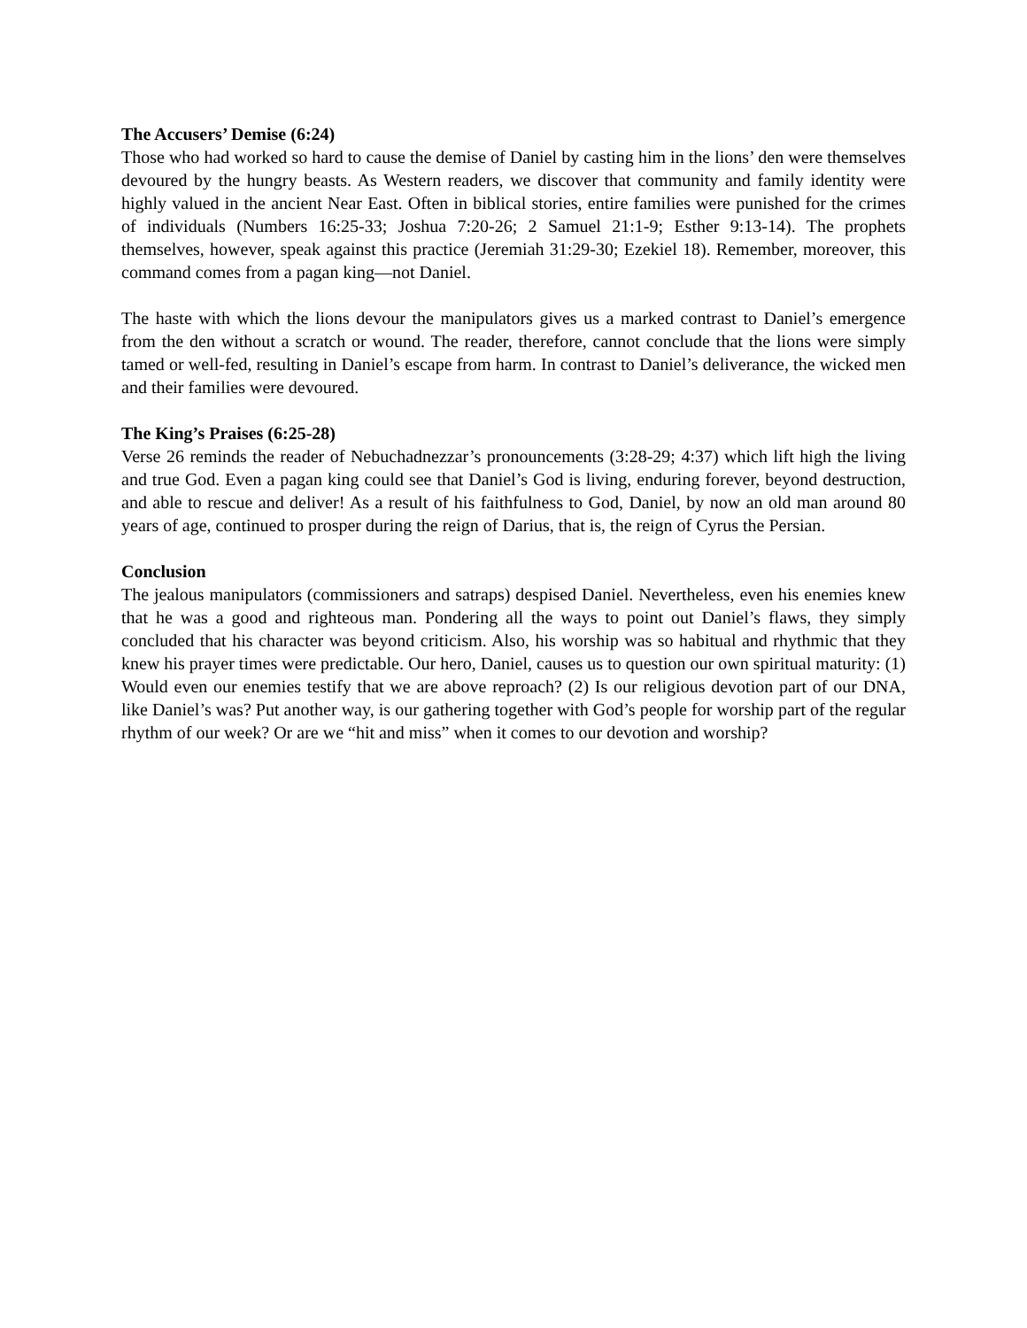The Accusers’ Demise (6:24)
Those who had worked so hard to cause the demise of Daniel by casting him in the lions’ den were themselves devoured by the hungry beasts. As Western readers, we discover that community and family identity were highly valued in the ancient Near East. Often in biblical stories, entire families were punished for the crimes of individuals (Numbers 16:25-33; Joshua 7:20-26; 2 Samuel 21:1-9; Esther 9:13-14). The prophets themselves, however, speak against this practice (Jeremiah 31:29-30; Ezekiel 18). Remember, moreover, this command comes from a pagan king—not Daniel.
The haste with which the lions devour the manipulators gives us a marked contrast to Daniel’s emergence from the den without a scratch or wound. The reader, therefore, cannot conclude that the lions were simply tamed or well-fed, resulting in Daniel’s escape from harm. In contrast to Daniel’s deliverance, the wicked men and their families were devoured.
The King’s Praises (6:25-28)
Verse 26 reminds the reader of Nebuchadnezzar’s pronouncements (3:28-29; 4:37) which lift high the living and true God. Even a pagan king could see that Daniel’s God is living, enduring forever, beyond destruction, and able to rescue and deliver! As a result of his faithfulness to God, Daniel, by now an old man around 80 years of age, continued to prosper during the reign of Darius, that is, the reign of Cyrus the Persian.
Conclusion
The jealous manipulators (commissioners and satraps) despised Daniel. Nevertheless, even his enemies knew that he was a good and righteous man. Pondering all the ways to point out Daniel’s flaws, they simply concluded that his character was beyond criticism. Also, his worship was so habitual and rhythmic that they knew his prayer times were predictable. Our hero, Daniel, causes us to question our own spiritual maturity: (1) Would even our enemies testify that we are above reproach? (2) Is our religious devotion part of our DNA, like Daniel’s was? Put another way, is our gathering together with God’s people for worship part of the regular rhythm of our week? Or are we “hit and miss” when it comes to our devotion and worship?